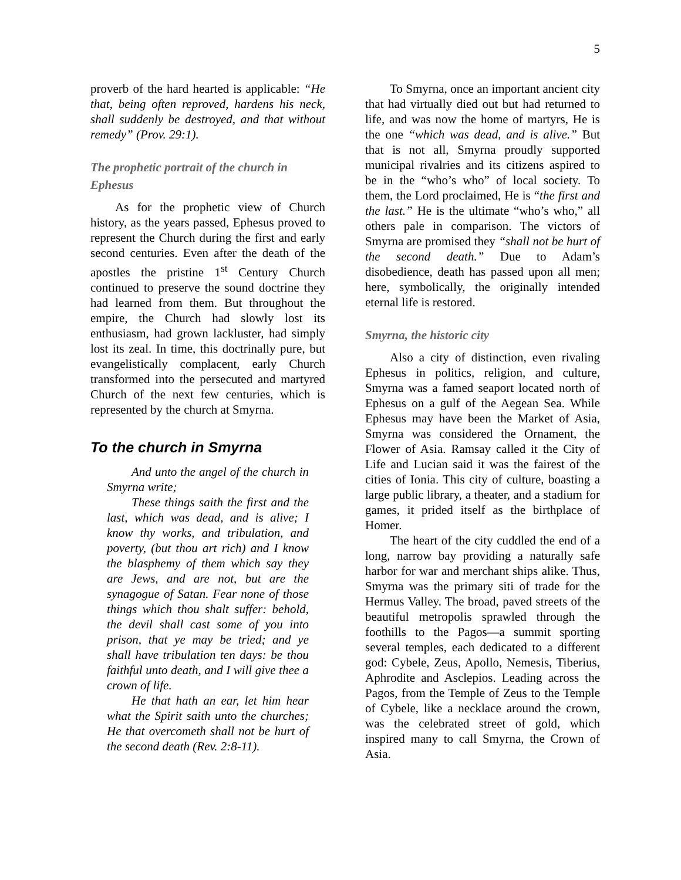5
proverb of the hard hearted is applicable: “He that, being often reproved, hardens his neck, shall suddenly be destroyed, and that without remedy” (Prov. 29:1).
The prophetic portrait of the church in Ephesus
As for the prophetic view of Church history, as the years passed, Ephesus proved to represent the Church during the first and early second centuries. Even after the death of the apostles the pristine 1<sup>st</sup> Century Church continued to preserve the sound doctrine they had learned from them. But throughout the empire, the Church had slowly lost its enthusiasm, had grown lackluster, had simply lost its zeal. In time, this doctrinally pure, but evangelistically complacent, early Church transformed into the persecuted and martyred Church of the next few centuries, which is represented by the church at Smyrna.
To the church in Smyrna
And unto the angel of the church in Smyrna write;
These things saith the first and the last, which was dead, and is alive; I know thy works, and tribulation, and poverty, (but thou art rich) and I know the blasphemy of them which say they are Jews, and are not, but are the synagogue of Satan. Fear none of those things which thou shalt suffer: behold, the devil shall cast some of you into prison, that ye may be tried; and ye shall have tribulation ten days: be thou faithful unto death, and I will give thee a crown of life.
He that hath an ear, let him hear what the Spirit saith unto the churches; He that overcometh shall not be hurt of the second death (Rev. 2:8-11).
To Smyrna, once an important ancient city that had virtually died out but had returned to life, and was now the home of martyrs, He is the one “which was dead, and is alive.” But that is not all, Smyrna proudly supported municipal rivalries and its citizens aspired to be in the “who’s who” of local society. To them, the Lord proclaimed, He is “the first and the last.” He is the ultimate “who’s who,” all others pale in comparison. The victors of Smyrna are promised they “shall not be hurt of the second death.” Due to Adam’s disobedience, death has passed upon all men; here, symbolically, the originally intended eternal life is restored.
Smyrna, the historic city
Also a city of distinction, even rivaling Ephesus in politics, religion, and culture, Smyrna was a famed seaport located north of Ephesus on a gulf of the Aegean Sea. While Ephesus may have been the Market of Asia, Smyrna was considered the Ornament, the Flower of Asia. Ramsay called it the City of Life and Lucian said it was the fairest of the cities of Ionia. This city of culture, boasting a large public library, a theater, and a stadium for games, it prided itself as the birthplace of Homer.
The heart of the city cuddled the end of a long, narrow bay providing a naturally safe harbor for war and merchant ships alike. Thus, Smyrna was the primary siti of trade for the Hermus Valley. The broad, paved streets of the beautiful metropolis sprawled through the foothills to the Pagos—a summit sporting several temples, each dedicated to a different god: Cybele, Zeus, Apollo, Nemesis, Tiberius, Aphrodite and Asclepios. Leading across the Pagos, from the Temple of Zeus to the Temple of Cybele, like a necklace around the crown, was the celebrated street of gold, which inspired many to call Smyrna, the Crown of Asia.